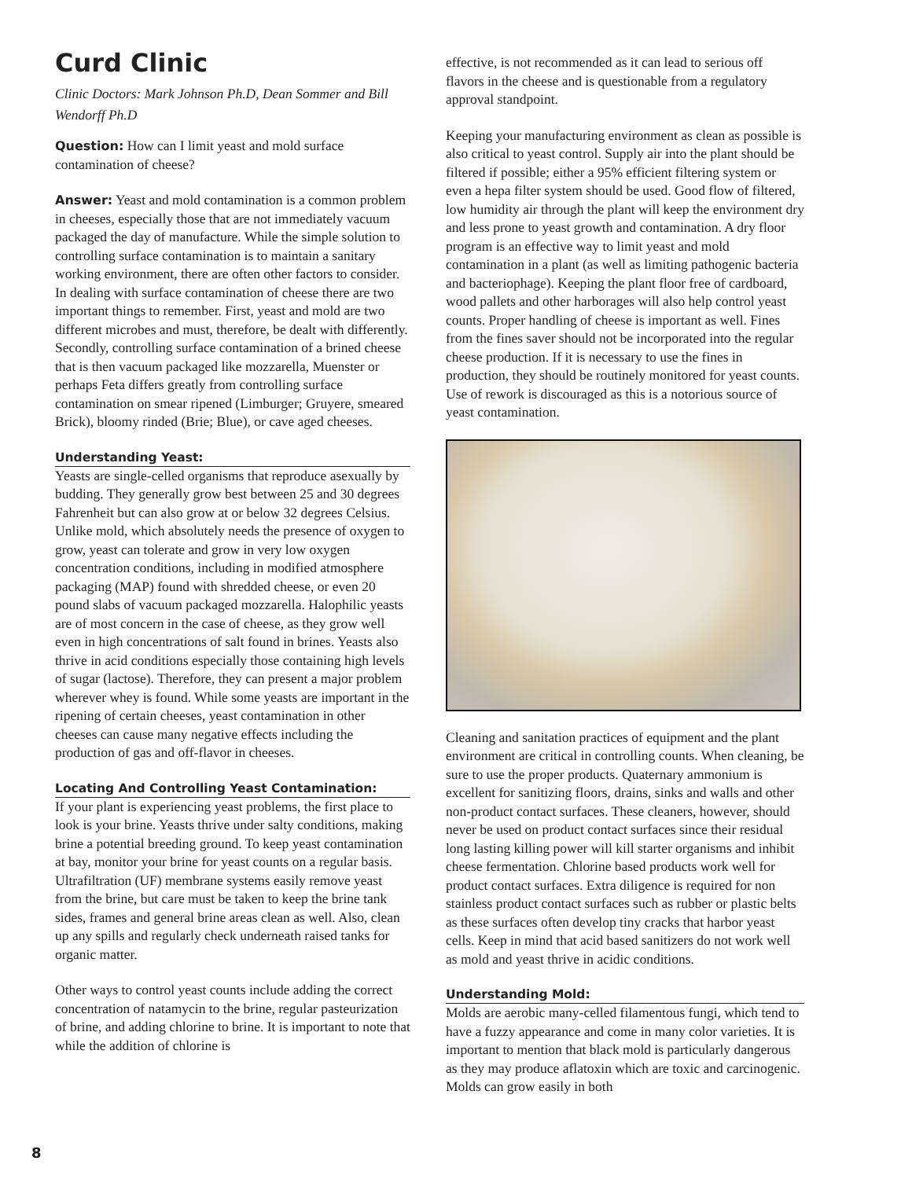Curd Clinic
Clinic Doctors: Mark Johnson Ph.D, Dean Sommer and Bill Wendorff Ph.D
Question: How can I limit yeast and mold surface contamination of cheese?
Answer: Yeast and mold contamination is a common problem in cheeses, especially those that are not immediately vacuum packaged the day of manufacture. While the simple solution to controlling surface contamination is to maintain a sanitary working environment, there are often other factors to consider. In dealing with surface contamination of cheese there are two important things to remember. First, yeast and mold are two different microbes and must, therefore, be dealt with differently. Secondly, controlling surface contamination of a brined cheese that is then vacuum packaged like mozzarella, Muenster or perhaps Feta differs greatly from controlling surface contamination on smear ripened (Limburger; Gruyere, smeared Brick), bloomy rinded (Brie; Blue), or cave aged cheeses.
Understanding Yeast:
Yeasts are single-celled organisms that reproduce asexually by budding. They generally grow best between 25 and 30 degrees Fahrenheit but can also grow at or below 32 degrees Celsius. Unlike mold, which absolutely needs the presence of oxygen to grow, yeast can tolerate and grow in very low oxygen concentration conditions, including in modified atmosphere packaging (MAP) found with shredded cheese, or even 20 pound slabs of vacuum packaged mozzarella. Halophilic yeasts are of most concern in the case of cheese, as they grow well even in high concentrations of salt found in brines. Yeasts also thrive in acid conditions especially those containing high levels of sugar (lactose). Therefore, they can present a major problem wherever whey is found. While some yeasts are important in the ripening of certain cheeses, yeast contamination in other cheeses can cause many negative effects including the production of gas and off-flavor in cheeses.
Locating And Controlling Yeast Contamination:
If your plant is experiencing yeast problems, the first place to look is your brine. Yeasts thrive under salty conditions, making brine a potential breeding ground. To keep yeast contamination at bay, monitor your brine for yeast counts on a regular basis. Ultrafiltration (UF) membrane systems easily remove yeast from the brine, but care must be taken to keep the brine tank sides, frames and general brine areas clean as well. Also, clean up any spills and regularly check underneath raised tanks for organic matter.
Other ways to control yeast counts include adding the correct concentration of natamycin to the brine, regular pasteurization of brine, and adding chlorine to brine. It is important to note that while the addition of chlorine is
effective, is not recommended as it can lead to serious off flavors in the cheese and is questionable from a regulatory approval standpoint.
Keeping your manufacturing environment as clean as possible is also critical to yeast control. Supply air into the plant should be filtered if possible; either a 95% efficient filtering system or even a hepa filter system should be used. Good flow of filtered, low humidity air through the plant will keep the environment dry and less prone to yeast growth and contamination. A dry floor program is an effective way to limit yeast and mold contamination in a plant (as well as limiting pathogenic bacteria and bacteriophage). Keeping the plant floor free of cardboard, wood pallets and other harborages will also help control yeast counts. Proper handling of cheese is important as well. Fines from the fines saver should not be incorporated into the regular cheese production. If it is necessary to use the fines in production, they should be routinely monitored for yeast counts. Use of rework is discouraged as this is a notorious source of yeast contamination.
Cleaning and sanitation practices of equipment and the plant environment are critical in controlling counts. When cleaning, be sure to use the proper products. Quaternary ammonium is excellent for sanitizing floors, drains, sinks and walls and other non-product contact surfaces. These cleaners, however, should never be used on product contact surfaces since their residual long lasting killing power will kill starter organisms and inhibit cheese fermentation. Chlorine based products work well for product contact surfaces. Extra diligence is required for non stainless product contact surfaces such as rubber or plastic belts as these surfaces often develop tiny cracks that harbor yeast cells. Keep in mind that acid based sanitizers do not work well as mold and yeast thrive in acidic conditions.
Understanding Mold:
Molds are aerobic many-celled filamentous fungi, which tend to have a fuzzy appearance and come in many color varieties. It is important to mention that black mold is particularly dangerous as they may produce aflatoxin which are toxic and carcinogenic. Molds can grow easily in both
8